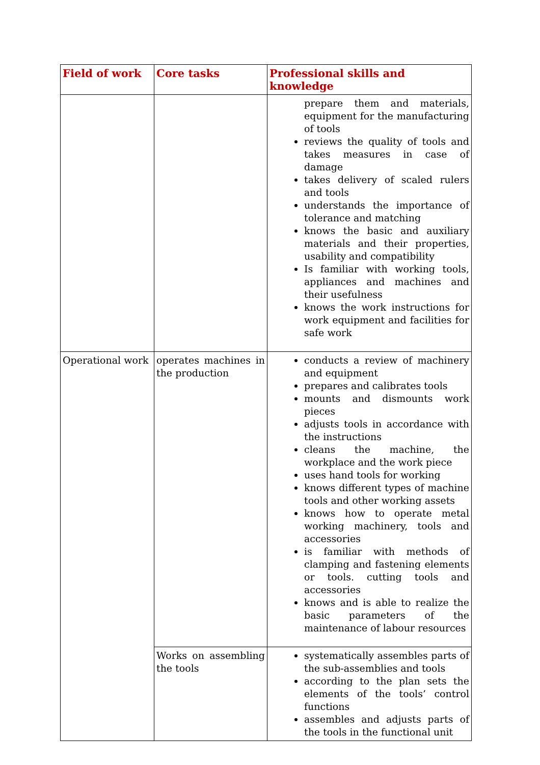| Field of work | Core tasks | Professional skills and knowledge |
| --- | --- | --- |
| | | prepare them and materials, equipment for the manufacturing of tools reviews the quality of tools and takes measures in case of damage takes delivery of scaled rulers and tools understands the importance of tolerance and matching knows the basic and auxiliary materials and their properties, usability and compatibility Is familiar with working tools, appliances and machines and their usefulness knows the work instructions for work equipment and facilities for safe work |
| Operational work | operates machines in the production | conducts a review of machinery and equipment prepares and calibrates tools mounts and dismounts work pieces adjusts tools in accordance with the instructions cleans the machine, the workplace and the work piece uses hand tools for working knows different types of machine tools and other working assets knows how to operate metal working machinery, tools and accessories is familiar with methods of clamping and fastening elements or tools. cutting tools and accessories knows and is able to realize the basic parameters of the maintenance of labour resources |
| | Works on assembling the tools | systematically assembles parts of the sub-assemblies and tools according to the plan sets the elements of the tools’ control functions assembles and adjusts parts of the tools in the functional unit |